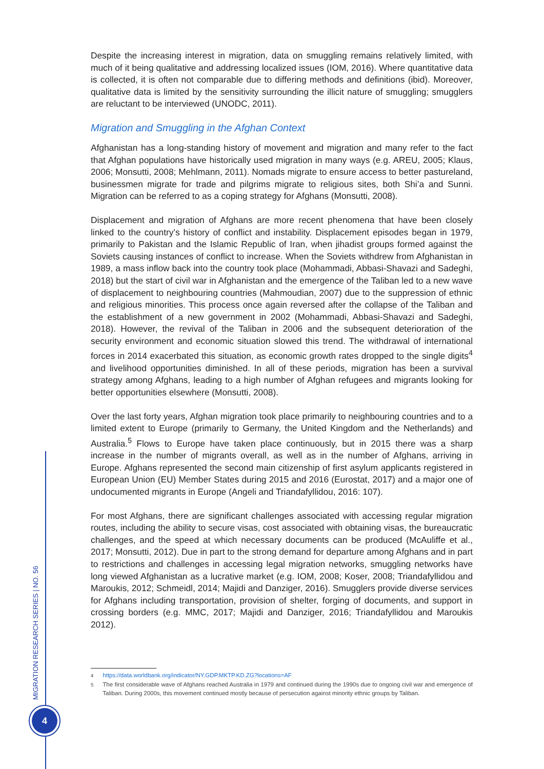Despite the increasing interest in migration, data on smuggling remains relatively limited, with much of it being qualitative and addressing localized issues (IOM, 2016). Where quantitative data is collected, it is often not comparable due to differing methods and definitions (ibid). Moreover, qualitative data is limited by the sensitivity surrounding the illicit nature of smuggling; smugglers are reluctant to be interviewed (UNODC, 2011).
Migration and Smuggling in the Afghan Context
Afghanistan has a long-standing history of movement and migration and many refer to the fact that Afghan populations have historically used migration in many ways (e.g. AREU, 2005; Klaus, 2006; Monsutti, 2008; Mehlmann, 2011). Nomads migrate to ensure access to better pastureland, businessmen migrate for trade and pilgrims migrate to religious sites, both Shi’a and Sunni. Migration can be referred to as a coping strategy for Afghans (Monsutti, 2008).
Displacement and migration of Afghans are more recent phenomena that have been closely linked to the country’s history of conflict and instability. Displacement episodes began in 1979, primarily to Pakistan and the Islamic Republic of Iran, when jihadist groups formed against the Soviets causing instances of conflict to increase. When the Soviets withdrew from Afghanistan in 1989, a mass inflow back into the country took place (Mohammadi, Abbasi-Shavazi and Sadeghi, 2018) but the start of civil war in Afghanistan and the emergence of the Taliban led to a new wave of displacement to neighbouring countries (Mahmoudian, 2007) due to the suppression of ethnic and religious minorities. This process once again reversed after the collapse of the Taliban and the establishment of a new government in 2002 (Mohammadi, Abbasi-Shavazi and Sadeghi, 2018). However, the revival of the Taliban in 2006 and the subsequent deterioration of the security environment and economic situation slowed this trend. The withdrawal of international forces in 2014 exacerbated this situation, as economic growth rates dropped to the single digits<sup>4</sup> and livelihood opportunities diminished. In all of these periods, migration has been a survival strategy among Afghans, leading to a high number of Afghan refugees and migrants looking for better opportunities elsewhere (Monsutti, 2008).
Over the last forty years, Afghan migration took place primarily to neighbouring countries and to a limited extent to Europe (primarily to Germany, the United Kingdom and the Netherlands) and Australia.<sup>5</sup> Flows to Europe have taken place continuously, but in 2015 there was a sharp increase in the number of migrants overall, as well as in the number of Afghans, arriving in Europe. Afghans represented the second main citizenship of first asylum applicants registered in European Union (EU) Member States during 2015 and 2016 (Eurostat, 2017) and a major one of undocumented migrants in Europe (Angeli and Triandafyllidou, 2016: 107).
For most Afghans, there are significant challenges associated with accessing regular migration routes, including the ability to secure visas, cost associated with obtaining visas, the bureaucratic challenges, and the speed at which necessary documents can be produced (McAuliffe et al., 2017; Monsutti, 2012). Due in part to the strong demand for departure among Afghans and in part to restrictions and challenges in accessing legal migration networks, smuggling networks have long viewed Afghanistan as a lucrative market (e.g. IOM, 2008; Koser, 2008; Triandafyllidou and Maroukis, 2012; Schmeidl, 2014; Majidi and Danziger, 2016). Smugglers provide diverse services for Afghans including transportation, provision of shelter, forging of documents, and support in crossing borders (e.g. MMC, 2017; Majidi and Danziger, 2016; Triandafyllidou and Maroukis 2012).
<sup>4</sup> https://data.worldbank.org/indicator/NY.GDP.MKTP.KD.ZG?locations=AF
<sup>5</sup> The first considerable wave of Afghans reached Australia in 1979 and continued during the 1990s due to ongoing civil war and emergence of Taliban. During 2000s, this movement continued mostly because of persecution against minority ethnic groups by Taliban.
MIGRATION RESEARCH SERIES | NO. 56
4